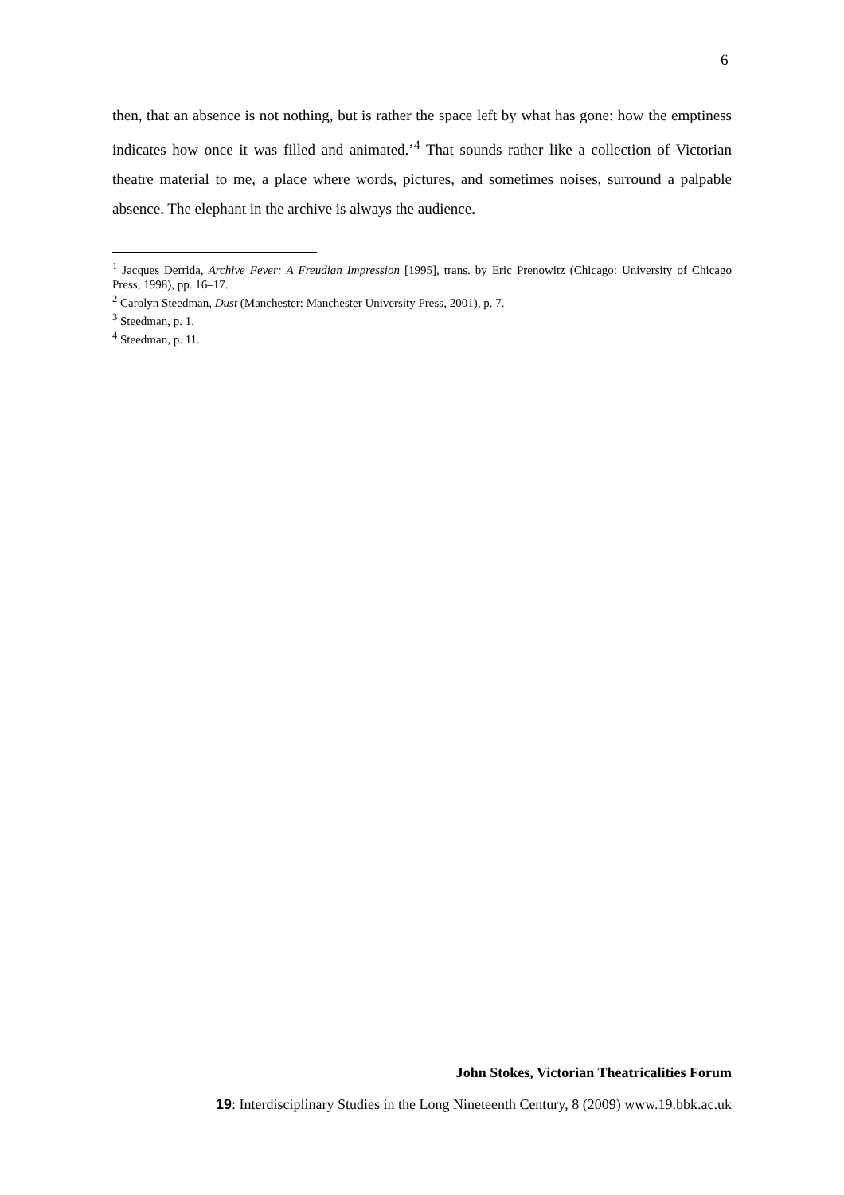6
then, that an absence is not nothing, but is rather the space left by what has gone: how the emptiness indicates how once it was filled and animated.’<sup>4</sup> That sounds rather like a collection of Victorian theatre material to me, a place where words, pictures, and sometimes noises, surround a palpable absence. The elephant in the archive is always the audience.
<sup>1</sup> Jacques Derrida, Archive Fever: A Freudian Impression [1995], trans. by Eric Prenowitz (Chicago: University of Chicago Press, 1998), pp. 16–17.
<sup>2</sup> Carolyn Steedman, Dust (Manchester: Manchester University Press, 2001), p. 7.
<sup>3</sup> Steedman, p. 1.
<sup>4</sup> Steedman, p. 11.
John Stokes, Victorian Theatricalities Forum
19: Interdisciplinary Studies in the Long Nineteenth Century, 8 (2009) www.19.bbk.ac.uk